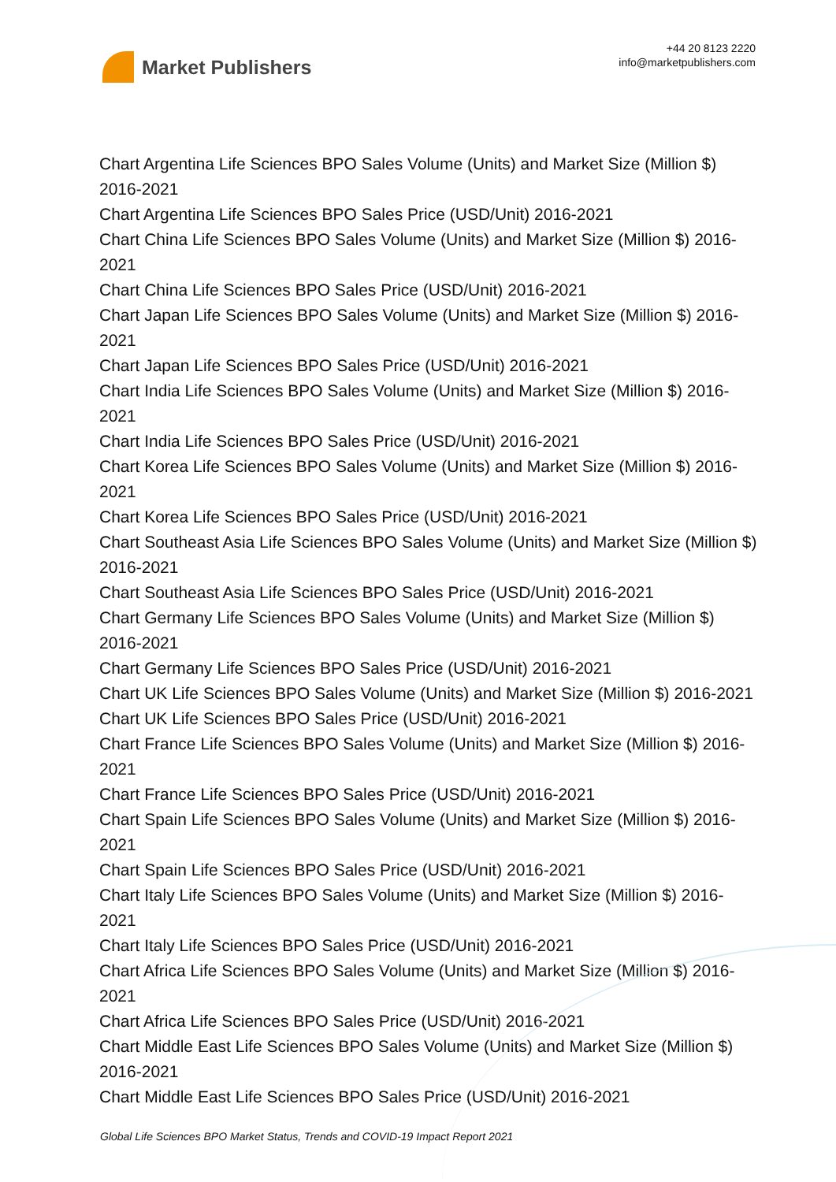Market Publishers
+44 20 8123 2220
info@marketpublishers.com
Chart Argentina Life Sciences BPO Sales Volume (Units) and Market Size (Million $) 2016-2021
Chart Argentina Life Sciences BPO Sales Price (USD/Unit) 2016-2021
Chart China Life Sciences BPO Sales Volume (Units) and Market Size (Million $) 2016-2021
Chart China Life Sciences BPO Sales Price (USD/Unit) 2016-2021
Chart Japan Life Sciences BPO Sales Volume (Units) and Market Size (Million $) 2016-2021
Chart Japan Life Sciences BPO Sales Price (USD/Unit) 2016-2021
Chart India Life Sciences BPO Sales Volume (Units) and Market Size (Million $) 2016-2021
Chart India Life Sciences BPO Sales Price (USD/Unit) 2016-2021
Chart Korea Life Sciences BPO Sales Volume (Units) and Market Size (Million $) 2016-2021
Chart Korea Life Sciences BPO Sales Price (USD/Unit) 2016-2021
Chart Southeast Asia Life Sciences BPO Sales Volume (Units) and Market Size (Million $) 2016-2021
Chart Southeast Asia Life Sciences BPO Sales Price (USD/Unit) 2016-2021
Chart Germany Life Sciences BPO Sales Volume (Units) and Market Size (Million $) 2016-2021
Chart Germany Life Sciences BPO Sales Price (USD/Unit) 2016-2021
Chart UK Life Sciences BPO Sales Volume (Units) and Market Size (Million $) 2016-2021
Chart UK Life Sciences BPO Sales Price (USD/Unit) 2016-2021
Chart France Life Sciences BPO Sales Volume (Units) and Market Size (Million $) 2016-2021
Chart France Life Sciences BPO Sales Price (USD/Unit) 2016-2021
Chart Spain Life Sciences BPO Sales Volume (Units) and Market Size (Million $) 2016-2021
Chart Spain Life Sciences BPO Sales Price (USD/Unit) 2016-2021
Chart Italy Life Sciences BPO Sales Volume (Units) and Market Size (Million $) 2016-2021
Chart Italy Life Sciences BPO Sales Price (USD/Unit) 2016-2021
Chart Africa Life Sciences BPO Sales Volume (Units) and Market Size (Million $) 2016-2021
Chart Africa Life Sciences BPO Sales Price (USD/Unit) 2016-2021
Chart Middle East Life Sciences BPO Sales Volume (Units) and Market Size (Million $) 2016-2021
Chart Middle East Life Sciences BPO Sales Price (USD/Unit) 2016-2021
Global Life Sciences BPO Market Status, Trends and COVID-19 Impact Report 2021